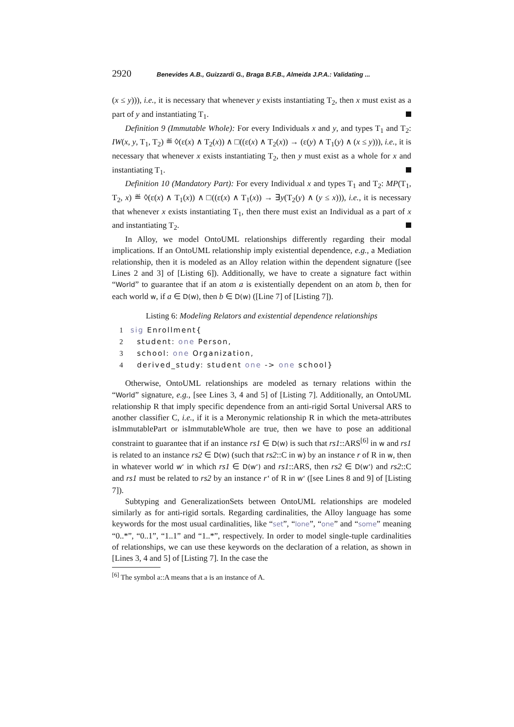2920 Benevides A.B., Guizzardi G., Braga B.F.B., Almeida J.P.A.: Validating ...
(x ≤ y))), i.e., it is necessary that whenever y exists instantiating T<sub>2</sub>, then x must exist as a part of y and instantiating T<sub>1</sub>.
Definition 9 (Immutable Whole): For every Individuals x and y, and types T<sub>1</sub> and T<sub>2</sub>: IW(x, y, T<sub>1</sub>, T<sub>2</sub>) ≝ ◊(ε(x) ∧ T<sub>2</sub>(x)) ∧ □((ε(x) ∧ T<sub>2</sub>(x)) → (ε(y) ∧ T<sub>1</sub>(y) ∧ (x ≤ y))), i.e., it is necessary that whenever x exists instantiating T<sub>2</sub>, then y must exist as a whole for x and instantiating T<sub>1</sub>.
Definition 10 (Mandatory Part): For every Individual x and types T<sub>1</sub> and T<sub>2</sub>: MP(T<sub>1</sub>, T<sub>2</sub>, x) ≝ ◊(ε(x) ∧ T<sub>1</sub>(x)) ∧ □((ε(x) ∧ T<sub>1</sub>(x)) → ∃y(T<sub>2</sub>(y) ∧ (y ≤ x))), i.e., it is necessary that whenever x exists instantiating T<sub>1</sub>, then there must exist an Individual as a part of x and instantiating T<sub>2</sub>.
In Alloy, we model OntoUML relationships differently regarding their modal implications. If an OntoUML relationship imply existential dependence, e.g., a Mediation relationship, then it is modeled as an Alloy relation within the dependent signature ([see Lines 2 and 3] of [Listing 6]). Additionally, we have to create a signature fact within “World” to guarantee that if an atom a is existentially dependent on an atom b, then for each world w, if a ∈ D(w), then b ∈ D(w) ([Line 7] of [Listing 7]).
Listing 6: Modeling Relators and existential dependence relationships
1 sig Enrollment{
2 student: one Person,
3 school: one Organization,
4 derived_study: student one -> one school}
Otherwise, OntoUML relationships are modeled as ternary relations within the “World” signature, e.g., [see Lines 3, 4 and 5] of [Listing 7]. Additionally, an OntoUML relationship R that imply specific dependence from an anti-rigid Sortal Universal ARS to another classifier C, i.e., if it is a Meronymic relationship R in which the meta-attributes isImmutablePart or isImmutableWhole are true, then we have to pose an additional constraint to guarantee that if an instance rs1 ∈ D(w) is such that rs1::ARS<sup>[6]</sup> in w and rs1 is related to an instance rs2 ∈ D(w) (such that rs2::C in w) by an instance r of R in w, then in whatever world w‘ in which rs1 ∈ D(w‘) and rs1::ARS, then rs2 ∈ D(w‘) and rs2::C and rs1 must be related to rs2 by an instance r‘ of R in w‘ ([see Lines 8 and 9] of [Listing 7]).
Subtyping and GeneralizationSets between OntoUML relationships are modeled similarly as for anti-rigid sortals. Regarding cardinalities, the Alloy language has some keywords for the most usual cardinalities, like “set”, “lone”, “one” and “some” meaning “0..*”, “0..1”, “1..1” and “1..*”, respectively. In order to model single-tuple cardinalities of relationships, we can use these keywords on the declaration of a relation, as shown in [Lines 3, 4 and 5] of [Listing 7]. In the case the
<sup>[6]</sup> The symbol a::A means that a is an instance of A.